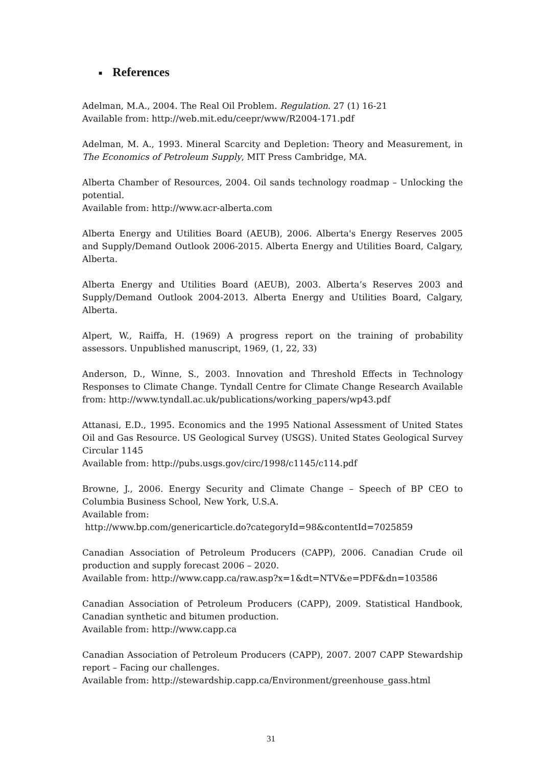■ References
Adelman, M.A., 2004. The Real Oil Problem. Regulation. 27 (1) 16-21
Available from: http://web.mit.edu/ceepr/www/R2004-171.pdf
Adelman, M. A., 1993. Mineral Scarcity and Depletion: Theory and Measurement, in The Economics of Petroleum Supply, MIT Press Cambridge, MA.
Alberta Chamber of Resources, 2004. Oil sands technology roadmap – Unlocking the potential.
Available from: http://www.acr-alberta.com
Alberta Energy and Utilities Board (AEUB), 2006. Alberta's Energy Reserves 2005 and Supply/Demand Outlook 2006-2015. Alberta Energy and Utilities Board, Calgary, Alberta.
Alberta Energy and Utilities Board (AEUB), 2003. Alberta’s Reserves 2003 and Supply/Demand Outlook 2004-2013. Alberta Energy and Utilities Board, Calgary, Alberta.
Alpert, W., Raiffa, H. (1969) A progress report on the training of probability assessors. Unpublished manuscript, 1969, (1, 22, 33)
Anderson, D., Winne, S., 2003. Innovation and Threshold Effects in Technology Responses to Climate Change. Tyndall Centre for Climate Change Research Available from: http://www.tyndall.ac.uk/publications/working_papers/wp43.pdf
Attanasi, E.D., 1995. Economics and the 1995 National Assessment of United States Oil and Gas Resource. US Geological Survey (USGS). United States Geological Survey Circular 1145
Available from: http://pubs.usgs.gov/circ/1998/c1145/c114.pdf
Browne, J., 2006. Energy Security and Climate Change – Speech of BP CEO to Columbia Business School, New York, U.S.A.
Available from:
http://www.bp.com/genericarticle.do?categoryId=98&contentId=7025859
Canadian Association of Petroleum Producers (CAPP), 2006. Canadian Crude oil production and supply forecast 2006 – 2020.
Available from: http://www.capp.ca/raw.asp?x=1&dt=NTV&e=PDF&dn=103586
Canadian Association of Petroleum Producers (CAPP), 2009. Statistical Handbook, Canadian synthetic and bitumen production.
Available from: http://www.capp.ca
Canadian Association of Petroleum Producers (CAPP), 2007. 2007 CAPP Stewardship report – Facing our challenges.
Available from: http://stewardship.capp.ca/Environment/greenhouse_gass.html
31